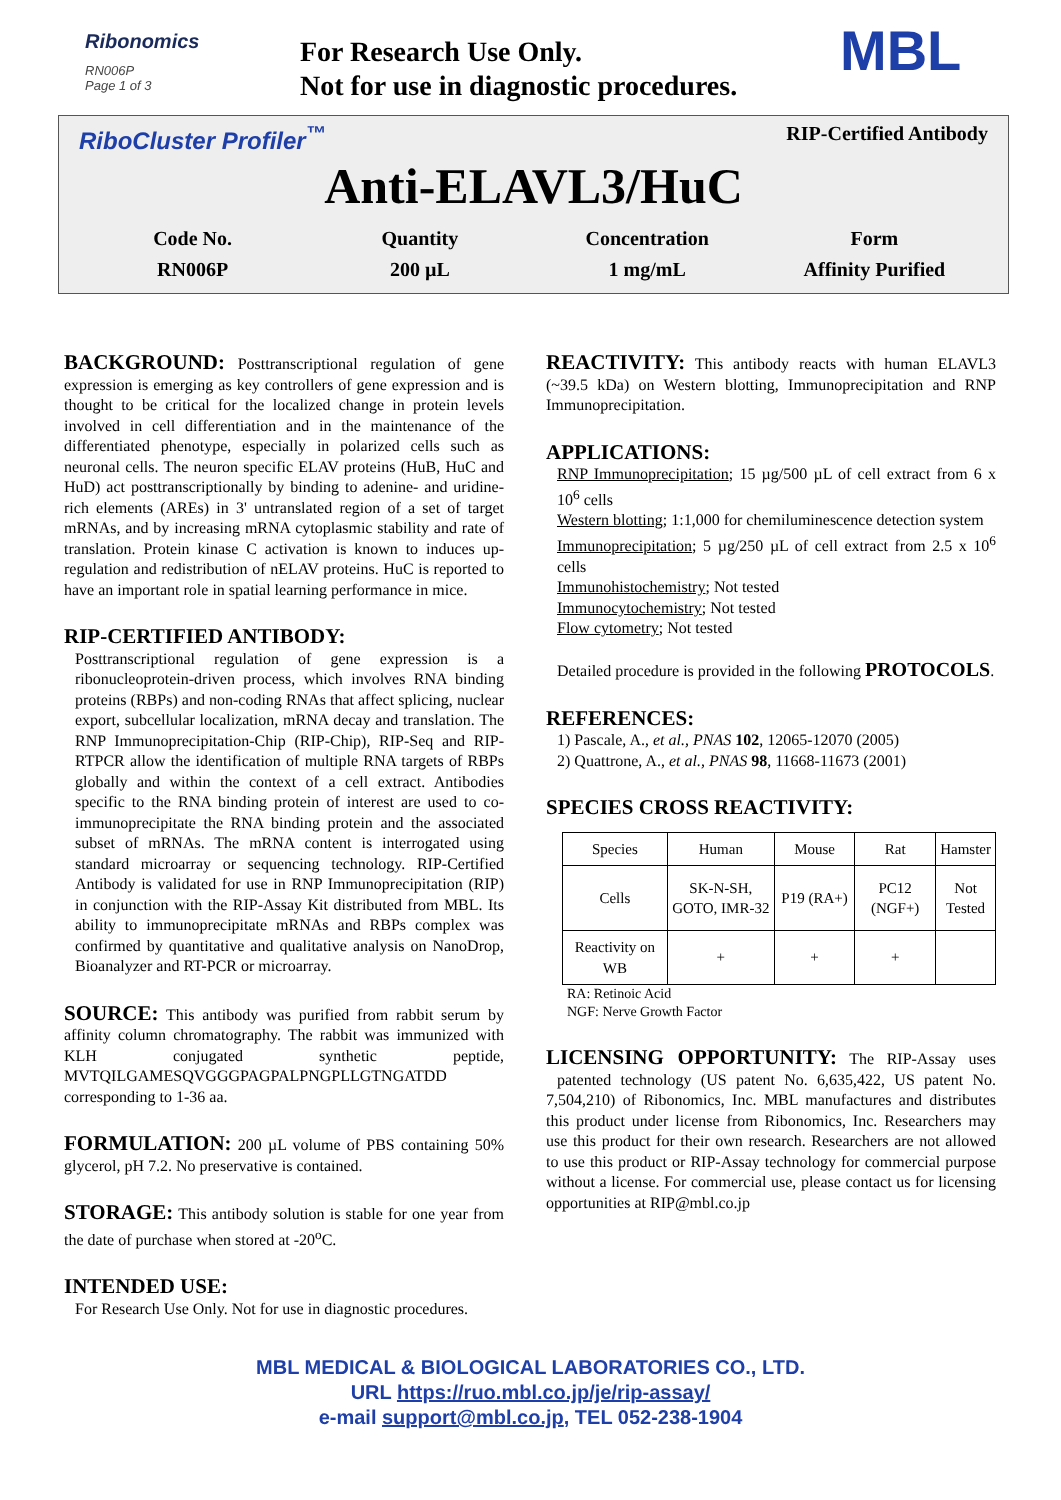Ribonomics
RN006P
Page 1 of 3
For Research Use Only.
Not for use in diagnostic procedures.
MBL
RiboCluster Profiler<sup>™</sup> RIP-Certified Antibody
Anti-ELAVL3/HuC
Code No.
RN006P
Quantity
200 µL
Concentration
1 mg/mL
Form
Affinity Purified
BACKGROUND:
Posttranscriptional regulation of gene expression is emerging as key controllers of gene expression and is thought to be critical for the localized change in protein levels involved in cell differentiation and in the maintenance of the differentiated phenotype, especially in polarized cells such as neuronal cells. The neuron specific ELAV proteins (HuB, HuC and HuD) act posttranscriptionally by binding to adenine- and uridine-rich elements (AREs) in 3' untranslated region of a set of target mRNAs, and by increasing mRNA cytoplasmic stability and rate of translation. Protein kinase C activation is known to induces up-regulation and redistribution of nELAV proteins. HuC is reported to have an important role in spatial learning performance in mice.
RIP-CERTIFIED ANTIBODY:
Posttranscriptional regulation of gene expression is a ribonucleoprotein-driven process, which involves RNA binding proteins (RBPs) and non-coding RNAs that affect splicing, nuclear export, subcellular localization, mRNA decay and translation. The RNP Immunoprecipitation-Chip (RIP-Chip), RIP-Seq and RIP-RTPCR allow the identification of multiple RNA targets of RBPs globally and within the context of a cell extract. Antibodies specific to the RNA binding protein of interest are used to co-immunoprecipitate the RNA binding protein and the associated subset of mRNAs. The mRNA content is interrogated using standard microarray or sequencing technology. RIP-Certified Antibody is validated for use in RNP Immunoprecipitation (RIP) in conjunction with the RIP-Assay Kit distributed from MBL. Its ability to immunoprecipitate mRNAs and RBPs complex was confirmed by quantitative and qualitative analysis on NanoDrop, Bioanalyzer and RT-PCR or microarray.
SOURCE:
This antibody was purified from rabbit serum by affinity column chromatography. The rabbit was immunized with KLH conjugated synthetic peptide, MVTQILGAMESQVGGGPAGPALPNGPLLGTNGATDD corresponding to 1-36 aa.
FORMULATION:
200 µL volume of PBS containing 50% glycerol, pH 7.2. No preservative is contained.
STORAGE:
This antibody solution is stable for one year from the date of purchase when stored at -20<sup>o</sup>C.
INTENDED USE:
For Research Use Only. Not for use in diagnostic procedures.
REACTIVITY:
This antibody reacts with human ELAVL3 (~39.5 kDa) on Western blotting, Immunoprecipitation and RNP Immunoprecipitation.
APPLICATIONS:
RNP Immunoprecipitation; 15 µg/500 µL of cell extract from 6 x 10<sup>6</sup> cells
Western blotting; 1:1,000 for chemiluminescence detection system
Immunoprecipitation; 5 µg/250 µL of cell extract from 2.5 x 10<sup>6</sup> cells
Immunohistochemistry; Not tested
Immunocytochemistry; Not tested
Flow cytometry; Not tested
Detailed procedure is provided in the following PROTOCOLS.
REFERENCES:
1) Pascale, A., et al., PNAS 102, 12065-12070 (2005)
2) Quattrone, A., et al., PNAS 98, 11668-11673 (2001)
SPECIES CROSS REACTIVITY:
| Species | Human | Mouse | Rat | Hamster |
| --- | --- | --- | --- | --- |
| Cells | SK-N-SH, GOTO, IMR-32 | P19 (RA+) | PC12 (NGF+) | Not Tested |
| Reactivity on WB | + | + | + | |
RA: Retinoic Acid
NGF: Nerve Growth Factor
LICENSING OPPORTUNITY:
The RIP-Assay uses patented technology (US patent No. 6,635,422, US patent No. 7,504,210) of Ribonomics, Inc. MBL manufactures and distributes this product under license from Ribonomics, Inc. Researchers may use this product for their own research. Researchers are not allowed to use this product or RIP-Assay technology for commercial purpose without a license. For commercial use, please contact us for licensing opportunities at RIP@mbl.co.jp
MBL MEDICAL & BIOLOGICAL LABORATORIES CO., LTD.
URL https://ruo.mbl.co.jp/je/rip-assay/
e-mail support@mbl.co.jp, TEL 052-238-1904